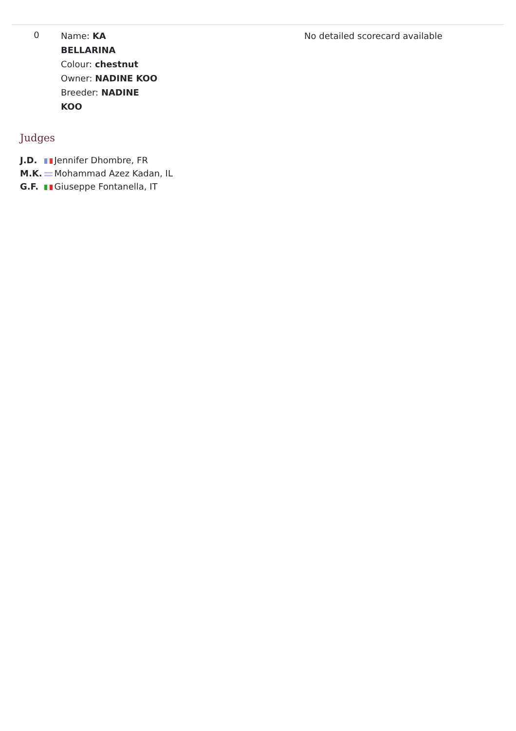| 0 | Name: KA BELLARINA Colour: chestnut Owner: NADINE KOO Breeder: NADINE KOO | No detailed scorecard available |
Judges
| J.D. | Jennifer Dhombre, FR |
| M.K. | Mohammad Azez Kadan, IL |
| G.F. | Giuseppe Fontanella, IT |